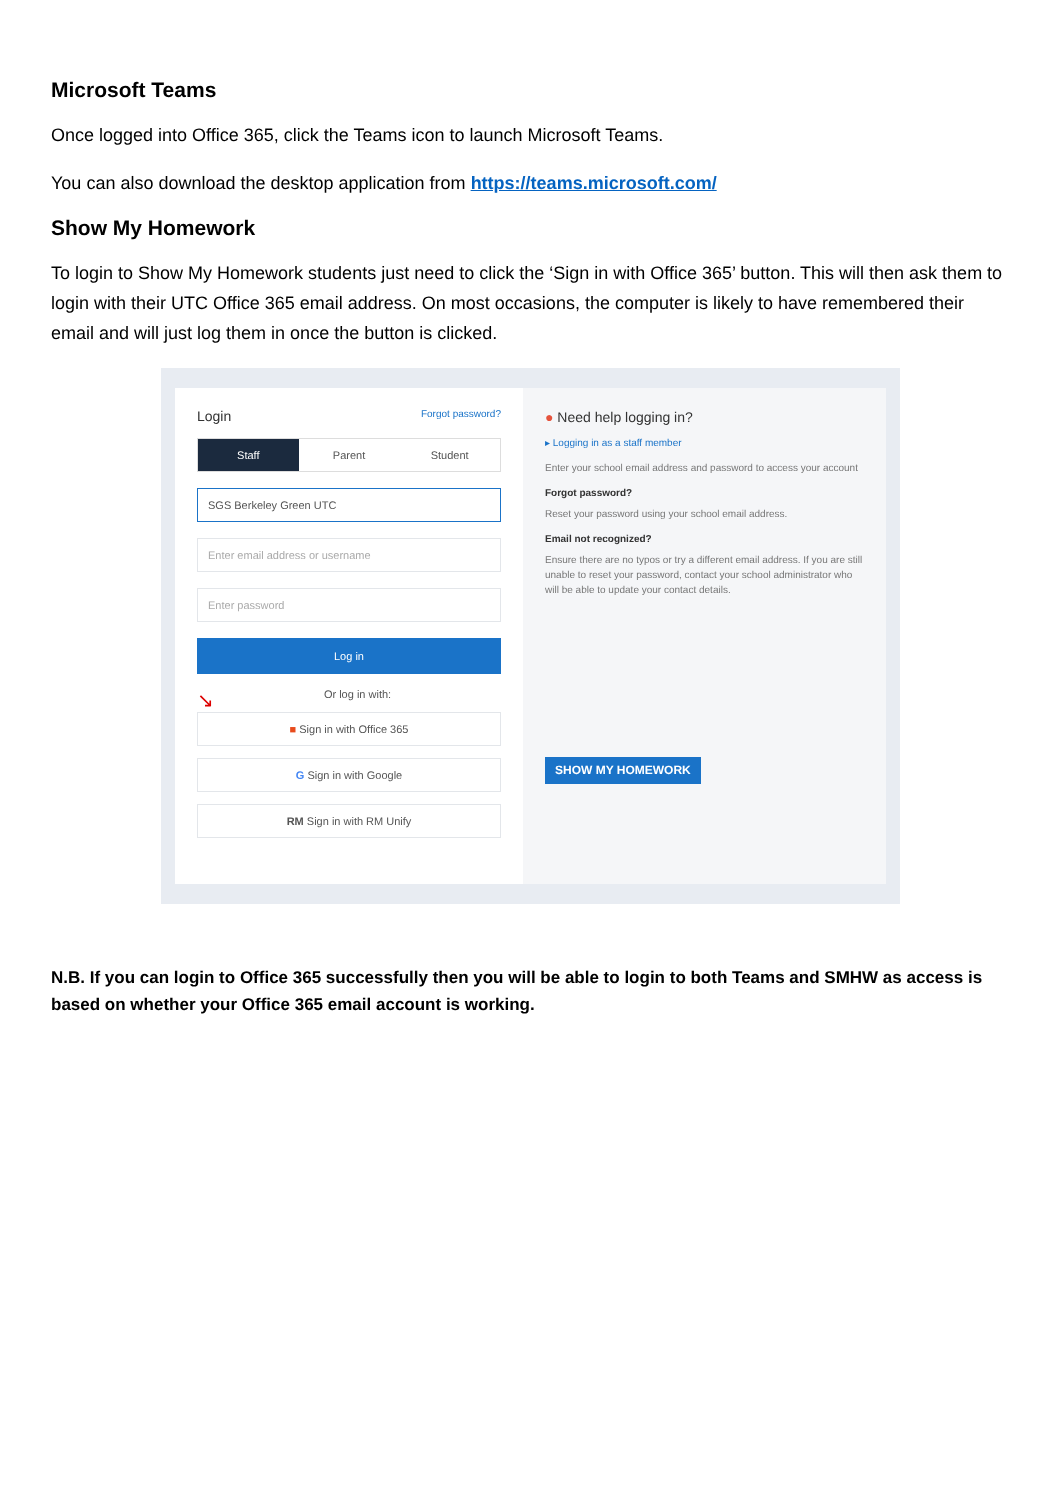Microsoft Teams
Once logged into Office 365, click the Teams icon to launch Microsoft Teams.
You can also download the desktop application from https://teams.microsoft.com/
Show My Homework
To login to Show My Homework students just need to click the ‘Sign in with Office 365’ button. This will then ask them to login with their UTC Office 365 email address. On most occasions, the computer is likely to have remembered their email and will just log them in once the button is clicked.
Login Forgot password?
Staff Parent Student
SGS Berkeley Green UTC
Enter email address or username
Enter password
Log in
↘ Or log in with:
■ Sign in with Office 365
G Sign in with Google
RM Sign in with RM Unify
● Need help logging in?
▸ Logging in as a staff member
Enter your school email address and password to access your account
Forgot password?
Reset your password using your school email address.
Email not recognized?
Ensure there are no typos or try a different email address. If you are still unable to reset your password, contact your school administrator who will be able to update your contact details.
SHOW MY HOMEWORK
N.B. If you can login to Office 365 successfully then you will be able to login to both Teams and SMHW as access is based on whether your Office 365 email account is working.